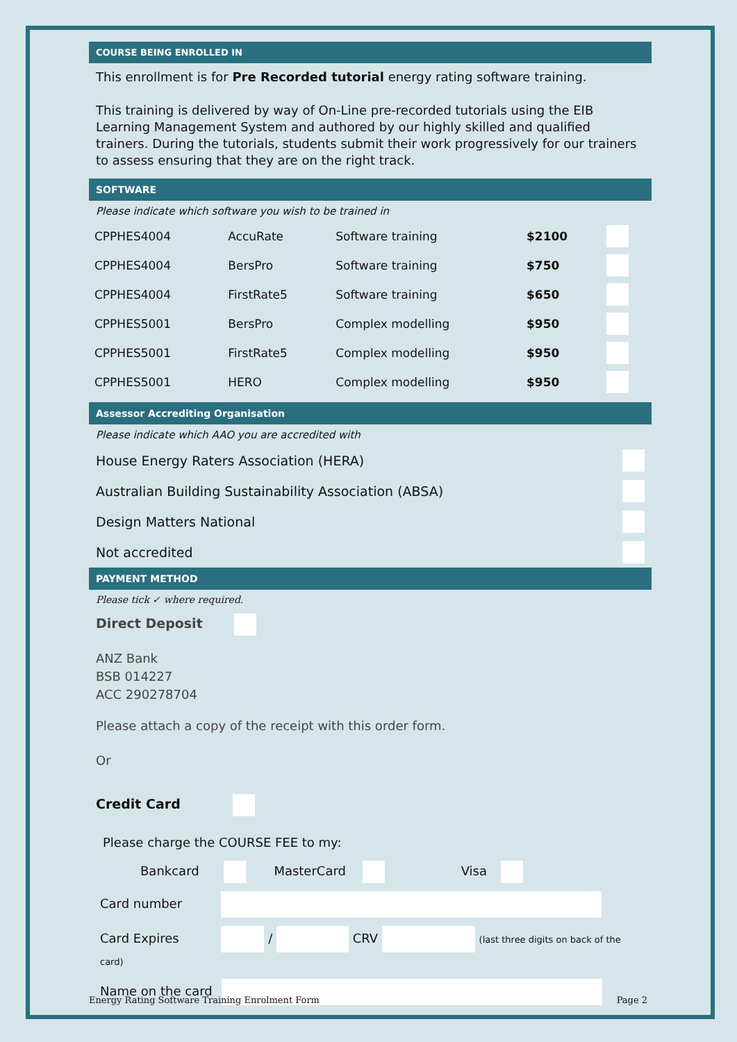COURSE BEING ENROLLED IN
This enrollment is for Pre Recorded tutorial energy rating software training.
This training is delivered by way of On-Line pre-recorded tutorials using the EIB Learning Management System and authored by our highly skilled and qualified trainers. During the tutorials, students submit their work progressively for our trainers to assess ensuring that they are on the right track.
SOFTWARE
Please indicate which software you wish to be trained in
| CPPHES4004 | AccuRate | Software training | $2100 | |
| CPPHES4004 | BersPro | Software training | $750 | |
| CPPHES4004 | FirstRate5 | Software training | $650 | |
| CPPHES5001 | BersPro | Complex modelling | $950 | |
| CPPHES5001 | FirstRate5 | Complex modelling | $950 | |
| CPPHES5001 | HERO | Complex modelling | $950 | |
Assessor Accrediting Organisation
Please indicate which AAO you are accredited with
House Energy Raters Association (HERA)
Australian Building Sustainability Association (ABSA)
Design Matters National
Not accredited
PAYMENT METHOD
Please tick ✓ where required.
Direct Deposit
ANZ Bank
BSB 014227
ACC 290278704
Please attach a copy of the receipt with this order form.
Or
Credit Card
Please charge the COURSE FEE to my:
Bankcard MasterCard Visa
Card number
Card Expires / CRV (last three digits on back of the card)
Name on the card
Energy Rating Software Training Enrolment Form Page 2